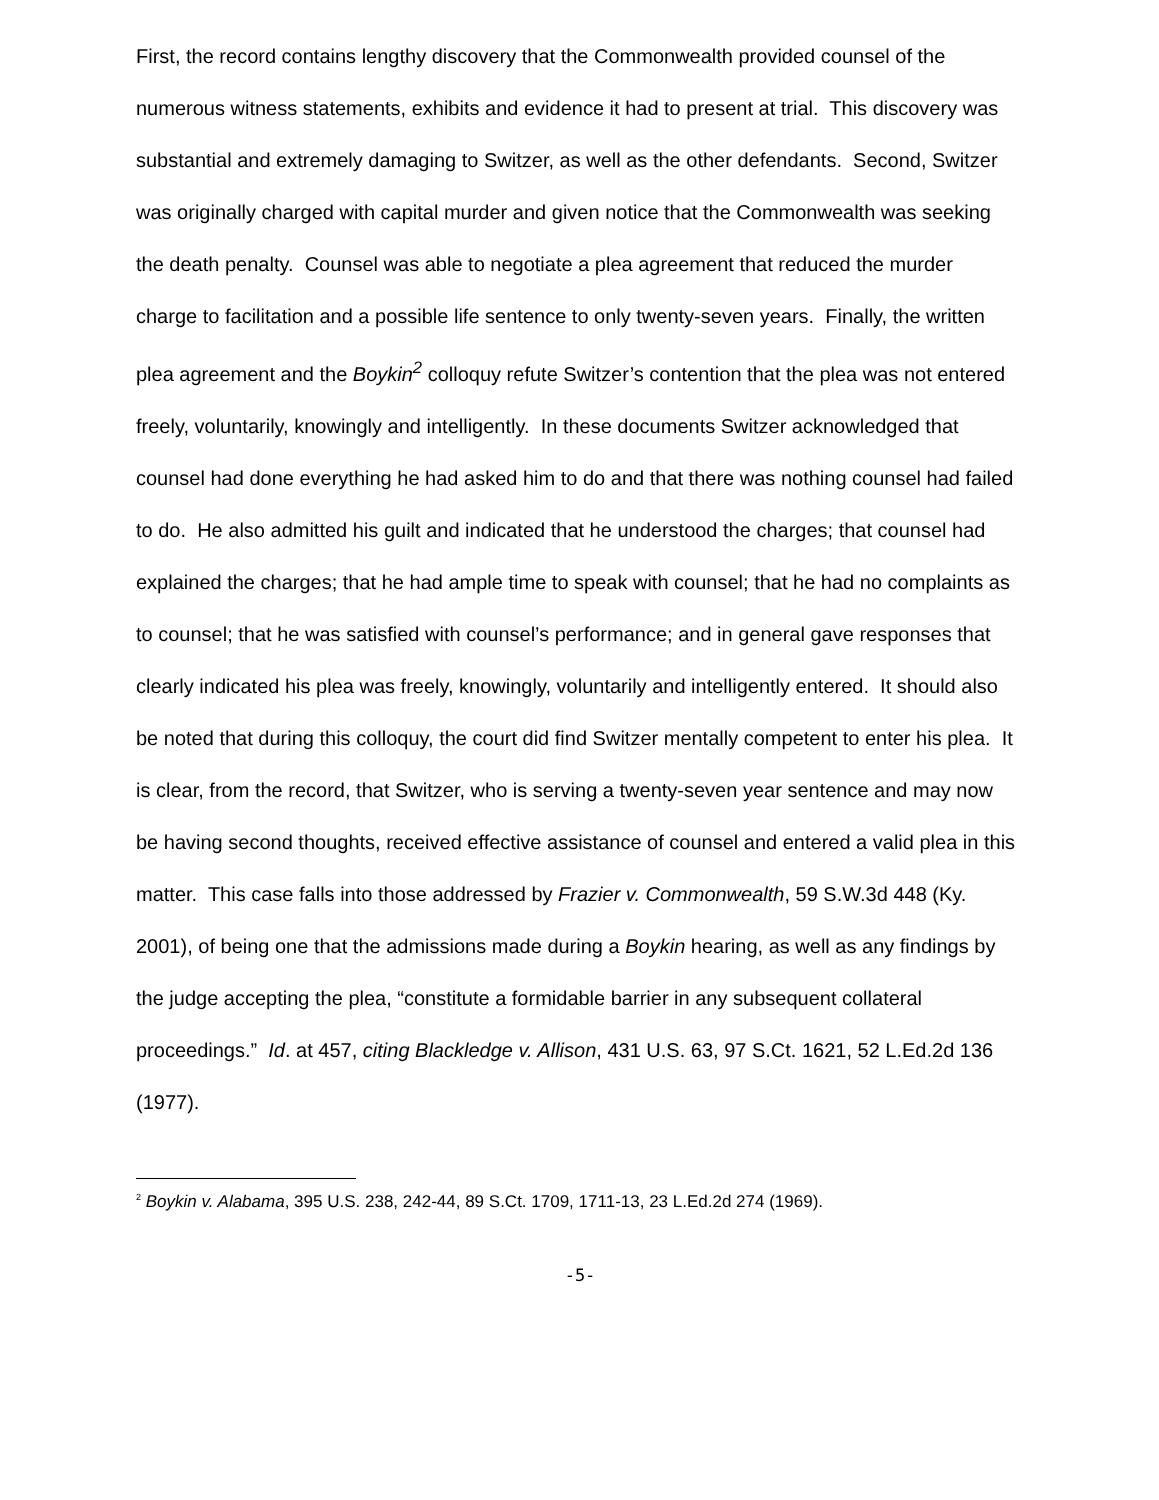First, the record contains lengthy discovery that the Commonwealth provided counsel of the numerous witness statements, exhibits and evidence it had to present at trial. This discovery was substantial and extremely damaging to Switzer, as well as the other defendants. Second, Switzer was originally charged with capital murder and given notice that the Commonwealth was seeking the death penalty. Counsel was able to negotiate a plea agreement that reduced the murder charge to facilitation and a possible life sentence to only twenty-seven years. Finally, the written plea agreement and the Boykin<sup>2</sup> colloquy refute Switzer’s contention that the plea was not entered freely, voluntarily, knowingly and intelligently. In these documents Switzer acknowledged that counsel had done everything he had asked him to do and that there was nothing counsel had failed to do. He also admitted his guilt and indicated that he understood the charges; that counsel had explained the charges; that he had ample time to speak with counsel; that he had no complaints as to counsel; that he was satisfied with counsel’s performance; and in general gave responses that clearly indicated his plea was freely, knowingly, voluntarily and intelligently entered. It should also be noted that during this colloquy, the court did find Switzer mentally competent to enter his plea. It is clear, from the record, that Switzer, who is serving a twenty-seven year sentence and may now be having second thoughts, received effective assistance of counsel and entered a valid plea in this matter. This case falls into those addressed by Frazier v. Commonwealth, 59 S.W.3d 448 (Ky. 2001), of being one that the admissions made during a Boykin hearing, as well as any findings by the judge accepting the plea, “constitute a formidable barrier in any subsequent collateral proceedings.” Id. at 457, citing Blackledge v. Allison, 431 U.S. 63, 97 S.Ct. 1621, 52 L.Ed.2d 136 (1977).
<sup>2</sup> Boykin v. Alabama, 395 U.S. 238, 242-44, 89 S.Ct. 1709, 1711-13, 23 L.Ed.2d 274 (1969).
-5-